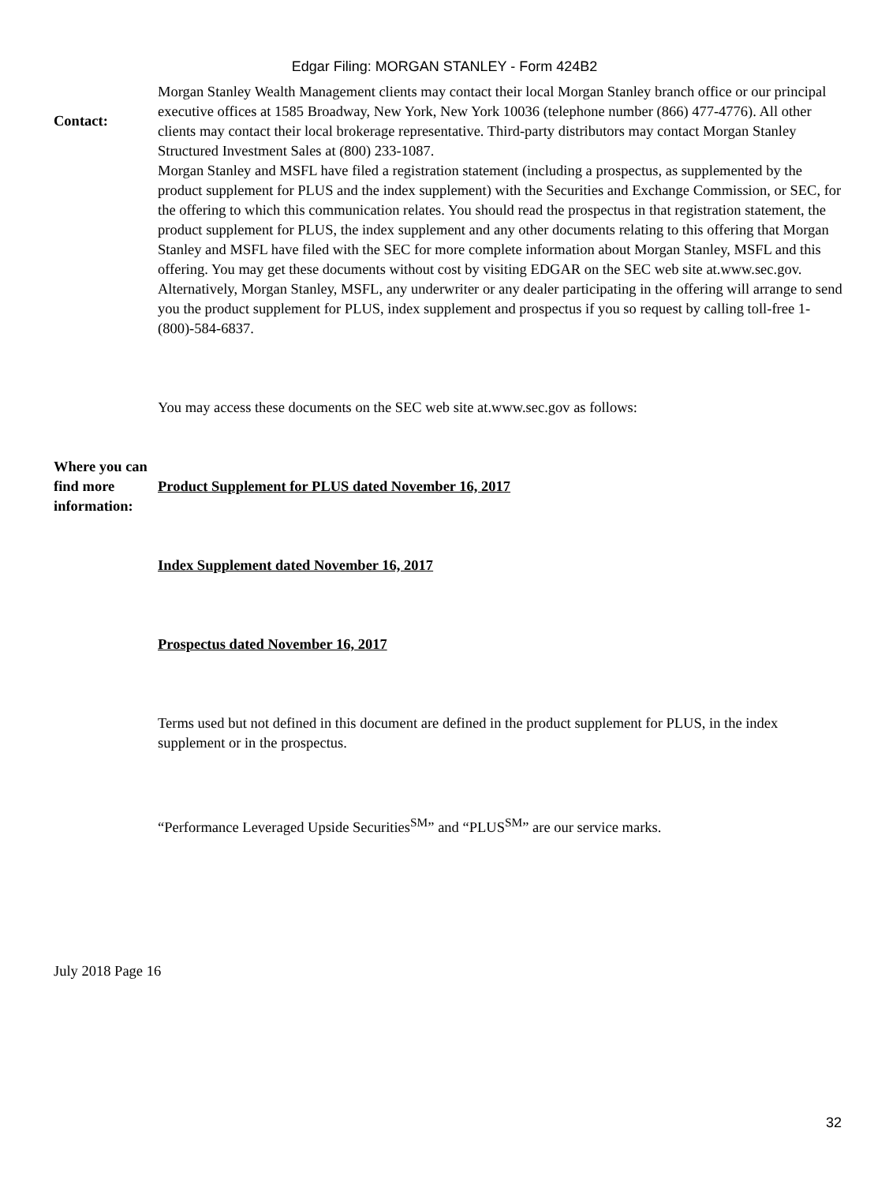Edgar Filing: MORGAN STANLEY - Form 424B2
Contact:
Morgan Stanley Wealth Management clients may contact their local Morgan Stanley branch office or our principal executive offices at 1585 Broadway, New York, New York 10036 (telephone number (866) 477-4776). All other clients may contact their local brokerage representative. Third-party distributors may contact Morgan Stanley Structured Investment Sales at (800) 233-1087.
Morgan Stanley and MSFL have filed a registration statement (including a prospectus, as supplemented by the product supplement for PLUS and the index supplement) with the Securities and Exchange Commission, or SEC, for the offering to which this communication relates. You should read the prospectus in that registration statement, the product supplement for PLUS, the index supplement and any other documents relating to this offering that Morgan Stanley and MSFL have filed with the SEC for more complete information about Morgan Stanley, MSFL and this offering. You may get these documents without cost by visiting EDGAR on the SEC web site at.www.sec.gov. Alternatively, Morgan Stanley, MSFL, any underwriter or any dealer participating in the offering will arrange to send you the product supplement for PLUS, index supplement and prospectus if you so request by calling toll-free 1-(800)-584-6837.
You may access these documents on the SEC web site at.www.sec.gov as follows:
Where you can find more information:
Product Supplement for PLUS dated November 16, 2017
Index Supplement dated November 16, 2017
Prospectus dated November 16, 2017
Terms used but not defined in this document are defined in the product supplement for PLUS, in the index supplement or in the prospectus.
“Performance Leveraged Upside Securities<sup>SM</sup>” and “PLUS<sup>SM</sup>” are our service marks.
July 2018 Page 16
32